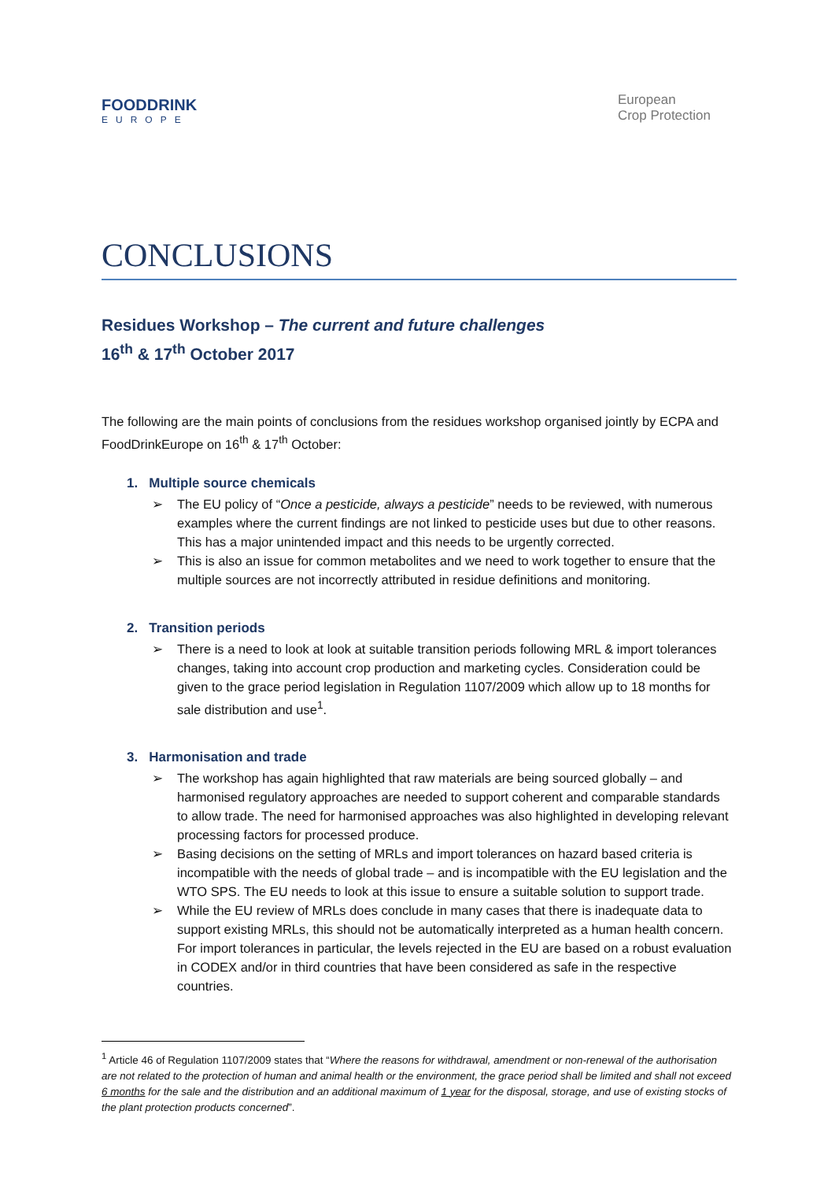FOODDRINK
EUROPE
European
Crop Protection
CONCLUSIONS
Residues Workshop – The current and future challenges
16<sup>th</sup> & 17<sup>th</sup> October 2017
The following are the main points of conclusions from the residues workshop organised jointly by ECPA and FoodDrinkEurope on 16<sup>th</sup> & 17<sup>th</sup> October:
1. Multiple source chemicals
➢ The EU policy of “Once a pesticide, always a pesticide” needs to be reviewed, with numerous examples where the current findings are not linked to pesticide uses but due to other reasons. This has a major unintended impact and this needs to be urgently corrected.
➢ This is also an issue for common metabolites and we need to work together to ensure that the multiple sources are not incorrectly attributed in residue definitions and monitoring.
2. Transition periods
➢ There is a need to look at look at suitable transition periods following MRL & import tolerances changes, taking into account crop production and marketing cycles. Consideration could be given to the grace period legislation in Regulation 1107/2009 which allow up to 18 months for sale distribution and use<sup>1</sup>.
3. Harmonisation and trade
➢ The workshop has again highlighted that raw materials are being sourced globally – and harmonised regulatory approaches are needed to support coherent and comparable standards to allow trade. The need for harmonised approaches was also highlighted in developing relevant processing factors for processed produce.
➢ Basing decisions on the setting of MRLs and import tolerances on hazard based criteria is incompatible with the needs of global trade – and is incompatible with the EU legislation and the WTO SPS. The EU needs to look at this issue to ensure a suitable solution to support trade.
➢ While the EU review of MRLs does conclude in many cases that there is inadequate data to support existing MRLs, this should not be automatically interpreted as a human health concern. For import tolerances in particular, the levels rejected in the EU are based on a robust evaluation in CODEX and/or in third countries that have been considered as safe in the respective countries.
<sup>1</sup> Article 46 of Regulation 1107/2009 states that “Where the reasons for withdrawal, amendment or non-renewal of the authorisation are not related to the protection of human and animal health or the environment, the grace period shall be limited and shall not exceed 6 months for the sale and the distribution and an additional maximum of 1 year for the disposal, storage, and use of existing stocks of the plant protection products concerned”.